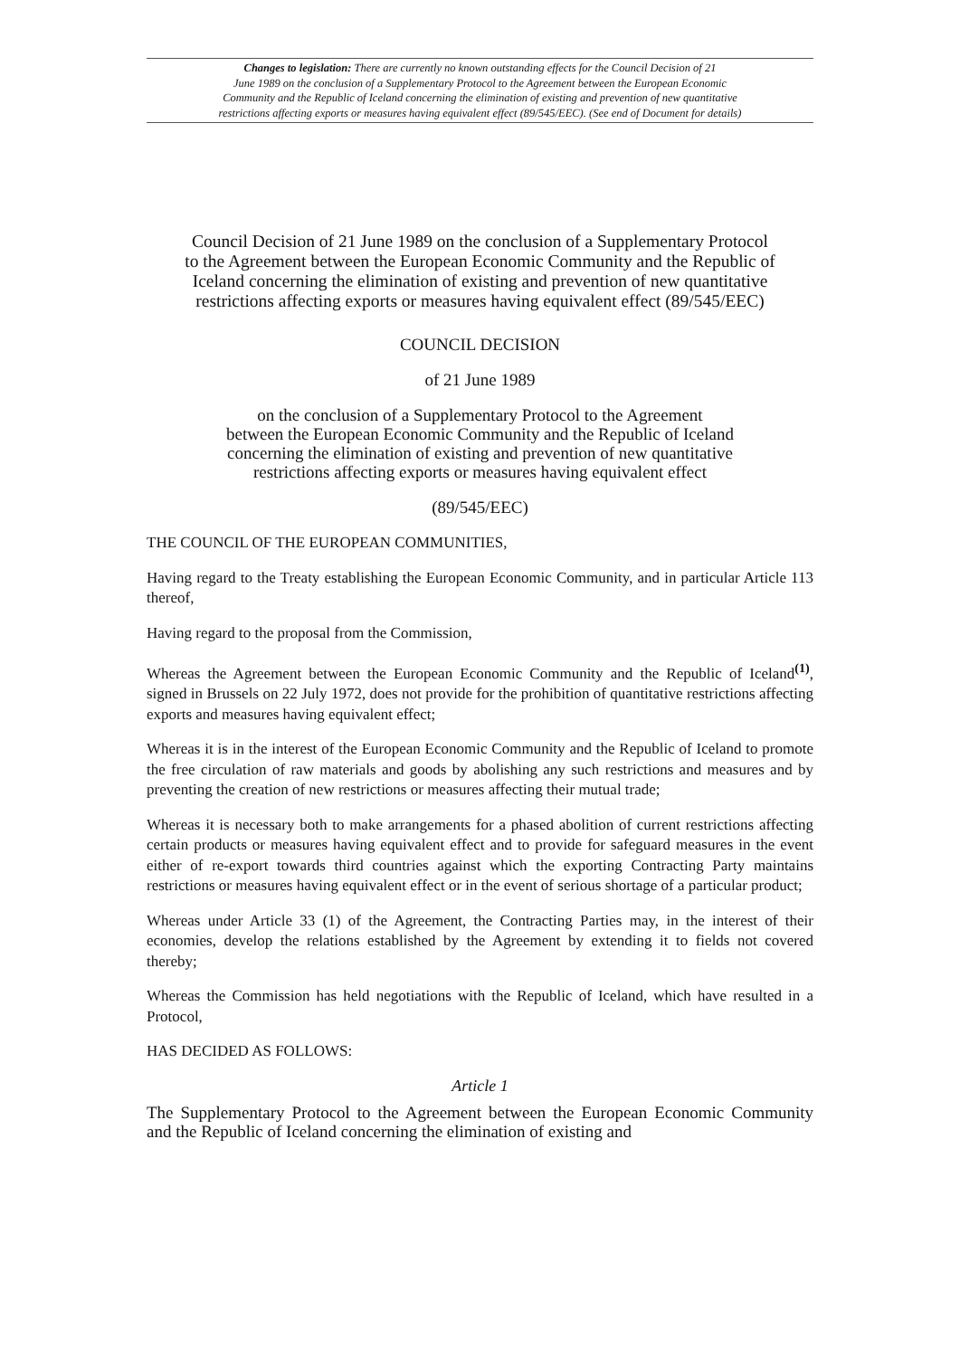Changes to legislation: There are currently no known outstanding effects for the Council Decision of 21
June 1989 on the conclusion of a Supplementary Protocol to the Agreement between the European Economic
Community and the Republic of Iceland concerning the elimination of existing and prevention of new quantitative
restrictions affecting exports or measures having equivalent effect (89/545/EEC). (See end of Document for details)
Council Decision of 21 June 1989 on the conclusion of a Supplementary Protocol
to the Agreement between the European Economic Community and the Republic of
Iceland concerning the elimination of existing and prevention of new quantitative
restrictions affecting exports or measures having equivalent effect (89/545/EEC)
COUNCIL DECISION
of 21 June 1989
on the conclusion of a Supplementary Protocol to the Agreement
between the European Economic Community and the Republic of Iceland
concerning the elimination of existing and prevention of new quantitative
restrictions affecting exports or measures having equivalent effect
(89/545/EEC)
THE COUNCIL OF THE EUROPEAN COMMUNITIES,
Having regard to the Treaty establishing the European Economic Community, and in particular Article 113 thereof,
Having regard to the proposal from the Commission,
Whereas the Agreement between the European Economic Community and the Republic of Iceland<sup>(1)</sup>, signed in Brussels on 22 July 1972, does not provide for the prohibition of quantitative restrictions affecting exports and measures having equivalent effect;
Whereas it is in the interest of the European Economic Community and the Republic of Iceland to promote the free circulation of raw materials and goods by abolishing any such restrictions and measures and by preventing the creation of new restrictions or measures affecting their mutual trade;
Whereas it is necessary both to make arrangements for a phased abolition of current restrictions affecting certain products or measures having equivalent effect and to provide for safeguard measures in the event either of re-export towards third countries against which the exporting Contracting Party maintains restrictions or measures having equivalent effect or in the event of serious shortage of a particular product;
Whereas under Article 33 (1) of the Agreement, the Contracting Parties may, in the interest of their economies, develop the relations established by the Agreement by extending it to fields not covered thereby;
Whereas the Commission has held negotiations with the Republic of Iceland, which have resulted in a Protocol,
HAS DECIDED AS FOLLOWS:
Article 1
The Supplementary Protocol to the Agreement between the European Economic Community and the Republic of Iceland concerning the elimination of existing and